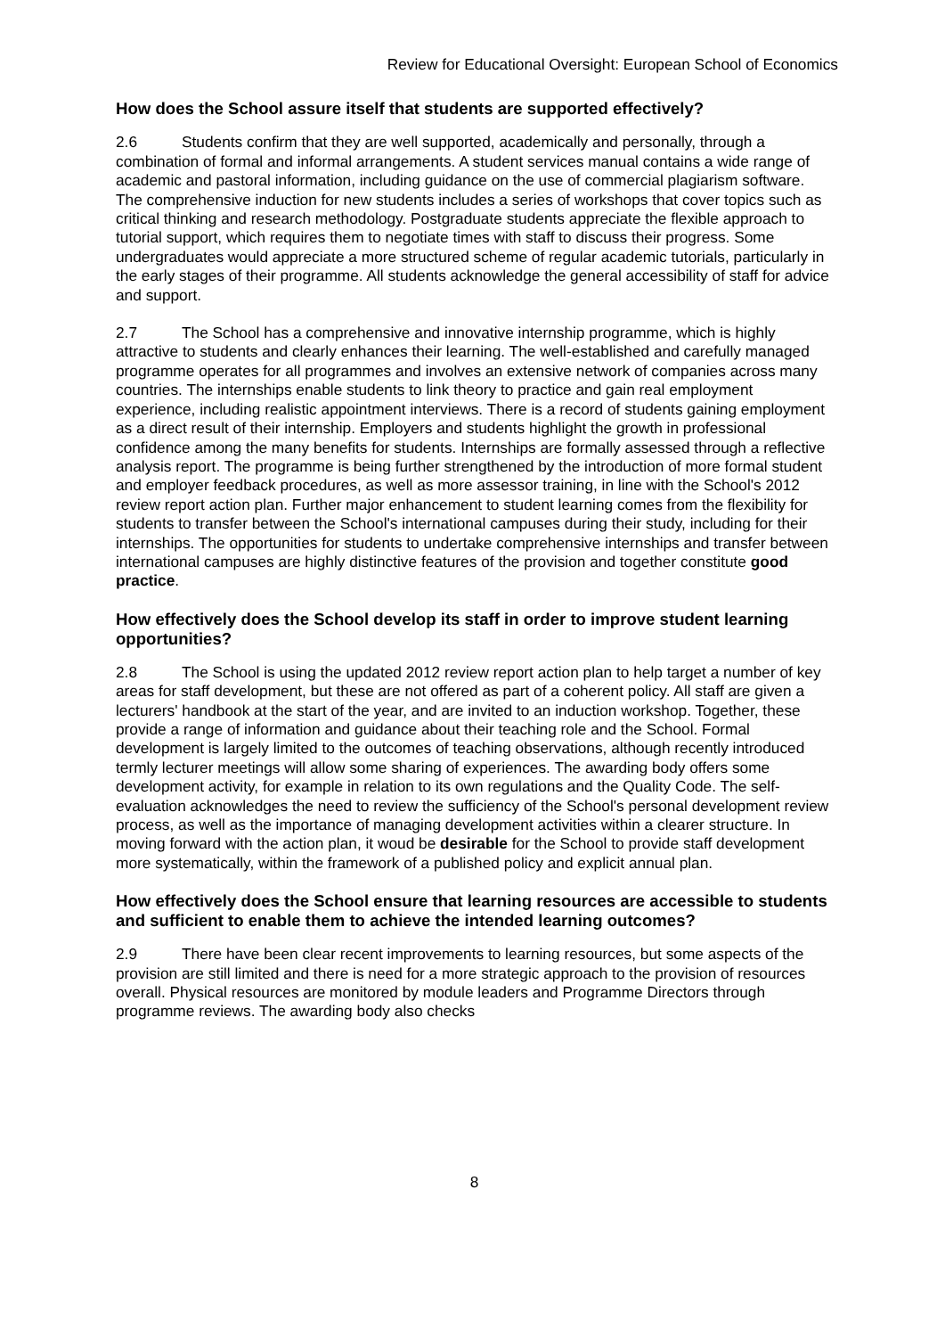Review for Educational Oversight: European School of Economics
How does the School assure itself that students are supported effectively?
2.6 Students confirm that they are well supported, academically and personally, through a combination of formal and informal arrangements. A student services manual contains a wide range of academic and pastoral information, including guidance on the use of commercial plagiarism software. The comprehensive induction for new students includes a series of workshops that cover topics such as critical thinking and research methodology. Postgraduate students appreciate the flexible approach to tutorial support, which requires them to negotiate times with staff to discuss their progress. Some undergraduates would appreciate a more structured scheme of regular academic tutorials, particularly in the early stages of their programme. All students acknowledge the general accessibility of staff for advice and support.
2.7 The School has a comprehensive and innovative internship programme, which is highly attractive to students and clearly enhances their learning. The well-established and carefully managed programme operates for all programmes and involves an extensive network of companies across many countries. The internships enable students to link theory to practice and gain real employment experience, including realistic appointment interviews. There is a record of students gaining employment as a direct result of their internship. Employers and students highlight the growth in professional confidence among the many benefits for students. Internships are formally assessed through a reflective analysis report. The programme is being further strengthened by the introduction of more formal student and employer feedback procedures, as well as more assessor training, in line with the School's 2012 review report action plan. Further major enhancement to student learning comes from the flexibility for students to transfer between the School's international campuses during their study, including for their internships. The opportunities for students to undertake comprehensive internships and transfer between international campuses are highly distinctive features of the provision and together constitute good practice.
How effectively does the School develop its staff in order to improve student learning opportunities?
2.8 The School is using the updated 2012 review report action plan to help target a number of key areas for staff development, but these are not offered as part of a coherent policy. All staff are given a lecturers' handbook at the start of the year, and are invited to an induction workshop. Together, these provide a range of information and guidance about their teaching role and the School. Formal development is largely limited to the outcomes of teaching observations, although recently introduced termly lecturer meetings will allow some sharing of experiences. The awarding body offers some development activity, for example in relation to its own regulations and the Quality Code. The self-evaluation acknowledges the need to review the sufficiency of the School's personal development review process, as well as the importance of managing development activities within a clearer structure. In moving forward with the action plan, it woud be desirable for the School to provide staff development more systematically, within the framework of a published policy and explicit annual plan.
How effectively does the School ensure that learning resources are accessible to students and sufficient to enable them to achieve the intended learning outcomes?
2.9 There have been clear recent improvements to learning resources, but some aspects of the provision are still limited and there is need for a more strategic approach to the provision of resources overall. Physical resources are monitored by module leaders and Programme Directors through programme reviews. The awarding body also checks
8